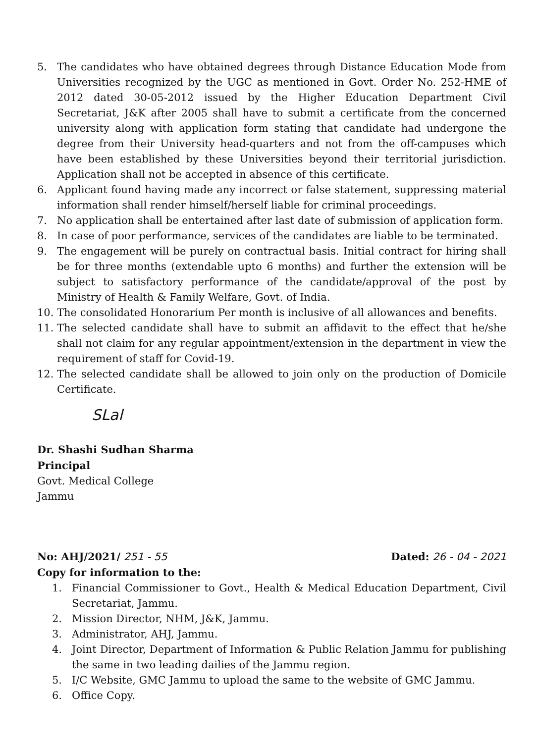5. The candidates who have obtained degrees through Distance Education Mode from Universities recognized by the UGC as mentioned in Govt. Order No. 252-HME of 2012 dated 30-05-2012 issued by the Higher Education Department Civil Secretariat, J&K after 2005 shall have to submit a certificate from the concerned university along with application form stating that candidate had undergone the degree from their University head-quarters and not from the off-campuses which have been established by these Universities beyond their territorial jurisdiction. Application shall not be accepted in absence of this certificate.
6. Applicant found having made any incorrect or false statement, suppressing material information shall render himself/herself liable for criminal proceedings.
7. No application shall be entertained after last date of submission of application form.
8. In case of poor performance, services of the candidates are liable to be terminated.
9. The engagement will be purely on contractual basis. Initial contract for hiring shall be for three months (extendable upto 6 months) and further the extension will be subject to satisfactory performance of the candidate/approval of the post by Ministry of Health & Family Welfare, Govt. of India.
10. The consolidated Honorarium Per month is inclusive of all allowances and benefits.
11. The selected candidate shall have to submit an affidavit to the effect that he/she shall not claim for any regular appointment/extension in the department in view the requirement of staff for Covid-19.
12. The selected candidate shall be allowed to join only on the production of Domicile Certificate.
SLal
Dr. Shashi Sudhan Sharma
Principal
Govt. Medical College
Jammu
No: AHJ/2021/ 251 - 55
Copy for information to the:
Dated: 26 - 04 - 2021
1. Financial Commissioner to Govt., Health & Medical Education Department, Civil Secretariat, Jammu.
2. Mission Director, NHM, J&K, Jammu.
3. Administrator, AHJ, Jammu.
4. Joint Director, Department of Information & Public Relation Jammu for publishing the same in two leading dailies of the Jammu region.
5. I/C Website, GMC Jammu to upload the same to the website of GMC Jammu.
6. Office Copy.